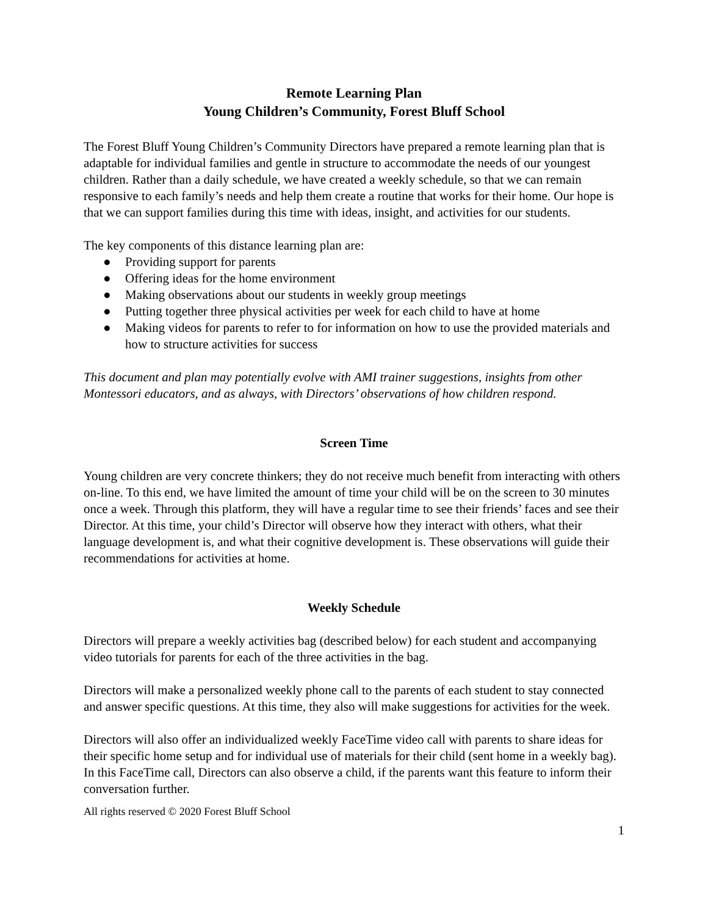Remote Learning Plan
Young Children’s Community, Forest Bluff School
The Forest Bluff Young Children’s Community Directors have prepared a remote learning plan that is adaptable for individual families and gentle in structure to accommodate the needs of our youngest children. Rather than a daily schedule, we have created a weekly schedule, so that we can remain responsive to each family’s needs and help them create a routine that works for their home. Our hope is that we can support families during this time with ideas, insight, and activities for our students.
The key components of this distance learning plan are:
● Providing support for parents
● Offering ideas for the home environment
● Making observations about our students in weekly group meetings
● Putting together three physical activities per week for each child to have at home
● Making videos for parents to refer to for information on how to use the provided materials and how to structure activities for success
This document and plan may potentially evolve with AMI trainer suggestions, insights from other Montessori educators, and as always, with Directors’ observations of how children respond.
Screen Time
Young children are very concrete thinkers; they do not receive much benefit from interacting with others on-line. To this end, we have limited the amount of time your child will be on the screen to 30 minutes once a week. Through this platform, they will have a regular time to see their friends’ faces and see their Director. At this time, your child’s Director will observe how they interact with others, what their language development is, and what their cognitive development is. These observations will guide their recommendations for activities at home.
Weekly Schedule
Directors will prepare a weekly activities bag (described below) for each student and accompanying video tutorials for parents for each of the three activities in the bag.
Directors will make a personalized weekly phone call to the parents of each student to stay connected and answer specific questions. At this time, they also will make suggestions for activities for the week.
Directors will also offer an individualized weekly FaceTime video call with parents to share ideas for their specific home setup and for individual use of materials for their child (sent home in a weekly bag). In this FaceTime call, Directors can also observe a child, if the parents want this feature to inform their conversation further.
All rights reserved © 2020 Forest Bluff School
1